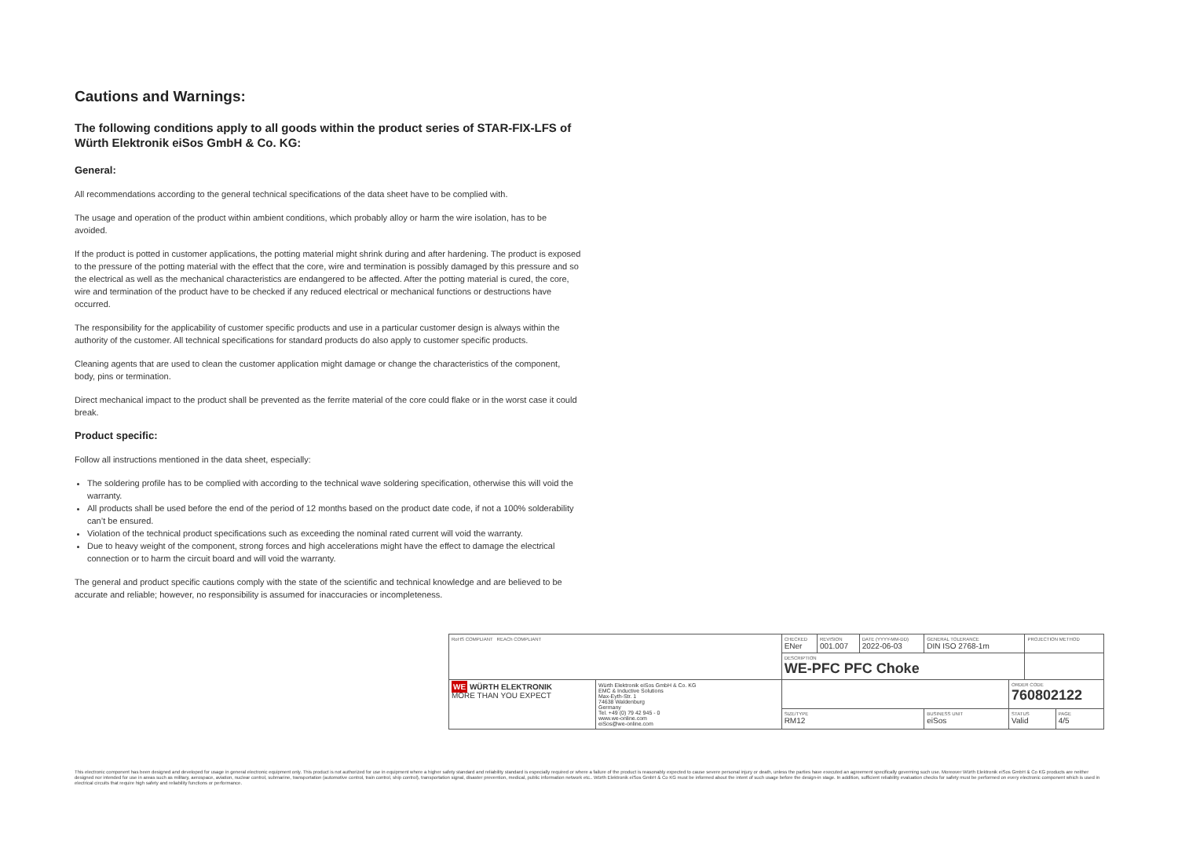Cautions and Warnings:
The following conditions apply to all goods within the product series of STAR-FIX-LFS of Würth Elektronik eiSos GmbH & Co. KG:
General:
All recommendations according to the general technical specifications of the data sheet have to be complied with.
The usage and operation of the product within ambient conditions, which probably alloy or harm the wire isolation, has to be avoided.
If the product is potted in customer applications, the potting material might shrink during and after hardening. The product is exposed to the pressure of the potting material with the effect that the core, wire and termination is possibly damaged by this pressure and so the electrical as well as the mechanical characteristics are endangered to be affected. After the potting material is cured, the core, wire and termination of the product have to be checked if any reduced electrical or mechanical functions or destructions have occurred.
The responsibility for the applicability of customer specific products and use in a particular customer design is always within the authority of the customer. All technical specifications for standard products do also apply to customer specific products.
Cleaning agents that are used to clean the customer application might damage or change the characteristics of the component, body, pins or termination.
Direct mechanical impact to the product shall be prevented as the ferrite material of the core could flake or in the worst case it could break.
Product specific:
Follow all instructions mentioned in the data sheet, especially:
The soldering profile has to be complied with according to the technical wave soldering specification, otherwise this will void the warranty.
All products shall be used before the end of the period of 12 months based on the product date code, if not a 100% solderability can’t be ensured.
Violation of the technical product specifications such as exceeding the nominal rated current will void the warranty.
Due to heavy weight of the component, strong forces and high accelerations might have the effect to damage the electrical connection or to harm the circuit board and will void the warranty.
The general and product specific cautions comply with the state of the scientific and technical knowledge and are believed to be accurate and reliable; however, no responsibility is assumed for inaccuracies or incompleteness.
| RoHS COMPLIANT REACh COMPLIANT | | CHECKED ENer | REVISION 001.007 | DATE (YYYY-MM-DD) 2022-06-03 | GENERAL TOLERANCE DIN ISO 2768-1m | | PROJECTION METHOD | |
| | | DESCRIPTION WE-PFC PFC Choke | | | | | | |
| WE WÜRTH ELEKTRONIK MORE THAN YOU EXPECT | Würth Elektronik eiSos GmbH & Co. KG EMC & Inductive Solutions Max-Eyth-Str. 1 74638 Waldenburg Germany Tel. +49 (0) 79 42 945 - 0 www.we-online.com eiSos@we-online.com | | | | | ORDER CODE 760802122 | | |
| | | SIZE/TYPE RM12 | | | BUSINESS UNIT eiSos | STATUS Valid | | PAGE 4/5 |
This electronic component has been designed and developed for usage in general electronic equipment only. This product is not authorized for use in equipment where a higher safety standard and reliability standard is especially required or where a failure of the product is reasonably expected to cause severe personal injury or death, unless the parties have executed an agreement specifically governing such use. Moreover Würth Elektronik eiSos GmbH & Co KG products are neither designed nor intended for use in areas such as military, aerospace, aviation, nuclear control, submarine, transportation (automotive control, train control, ship control), transportation signal, disaster prevention, medical, public information network etc.. Würth Elektronik eiSos GmbH & Co KG must be informed about the intent of such usage before the design-in stage. In addition, sufficient reliability evaluation checks for safety must be performed on every electronic component which is used in electrical circuits that require high safety and reliability functions or performance.